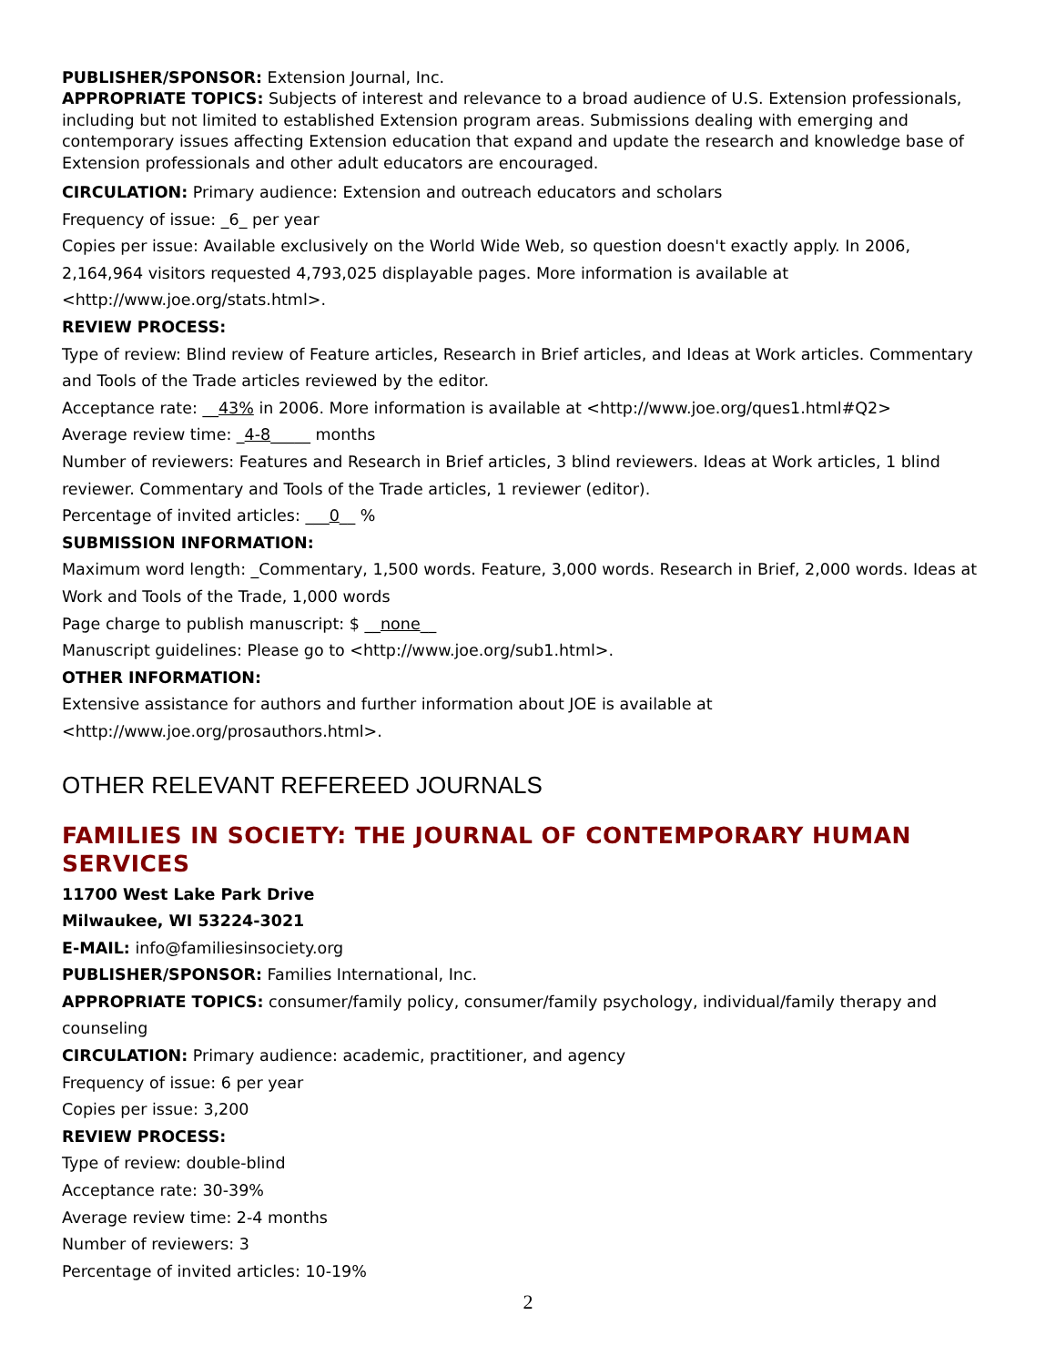PUBLISHER/SPONSOR: Extension Journal, Inc.
APPROPRIATE TOPICS: Subjects of interest and relevance to a broad audience of U.S. Extension professionals, including but not limited to established Extension program areas. Submissions dealing with emerging and contemporary issues affecting Extension education that expand and update the research and knowledge base of Extension professionals and other adult educators are encouraged.
CIRCULATION: Primary audience: Extension and outreach educators and scholars
Frequency of issue: _6_ per year
Copies per issue: Available exclusively on the World Wide Web, so question doesn't exactly apply. In 2006, 2,164,964 visitors requested 4,793,025 displayable pages. More information is available at <http://www.joe.org/stats.html>.
REVIEW PROCESS:
Type of review: Blind review of Feature articles, Research in Brief articles, and Ideas at Work articles. Commentary and Tools of the Trade articles reviewed by the editor.
Acceptance rate: __43% in 2006. More information is available at <http://www.joe.org/ques1.html#Q2>
Average review time: _4-8_____ months
Number of reviewers: Features and Research in Brief articles, 3 blind reviewers. Ideas at Work articles, 1 blind reviewer. Commentary and Tools of the Trade articles, 1 reviewer (editor).
Percentage of invited articles: ___0__ %
SUBMISSION INFORMATION:
Maximum word length: _Commentary, 1,500 words. Feature, 3,000 words. Research in Brief, 2,000 words. Ideas at Work and Tools of the Trade, 1,000 words
Page charge to publish manuscript: $ __none__
Manuscript guidelines: Please go to <http://www.joe.org/sub1.html>.
OTHER INFORMATION:
Extensive assistance for authors and further information about JOE is available at <http://www.joe.org/prosauthors.html>.
OTHER RELEVANT REFEREED JOURNALS
FAMILIES IN SOCIETY: THE JOURNAL OF CONTEMPORARY HUMAN SERVICES
11700 West Lake Park Drive
Milwaukee, WI 53224-3021
E-MAIL: info@familiesinsociety.org
PUBLISHER/SPONSOR: Families International, Inc.
APPROPRIATE TOPICS: consumer/family policy, consumer/family psychology, individual/family therapy and counseling
CIRCULATION: Primary audience: academic, practitioner, and agency
Frequency of issue: 6 per year
Copies per issue: 3,200
REVIEW PROCESS:
Type of review: double-blind
Acceptance rate: 30-39%
Average review time: 2-4 months
Number of reviewers: 3
Percentage of invited articles: 10-19%
2